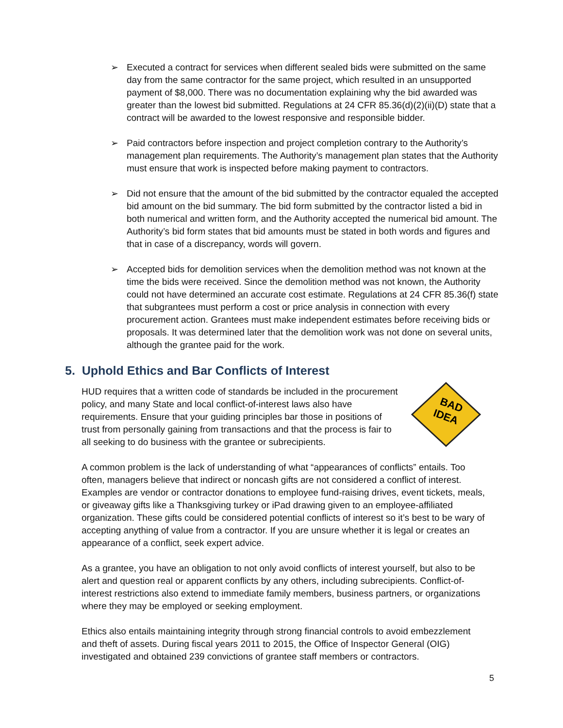➢ Executed a contract for services when different sealed bids were submitted on the same day from the same contractor for the same project, which resulted in an unsupported payment of $8,000. There was no documentation explaining why the bid awarded was greater than the lowest bid submitted. Regulations at 24 CFR 85.36(d)(2)(ii)(D) state that a contract will be awarded to the lowest responsive and responsible bidder.
➢ Paid contractors before inspection and project completion contrary to the Authority’s management plan requirements. The Authority’s management plan states that the Authority must ensure that work is inspected before making payment to contractors.
➢ Did not ensure that the amount of the bid submitted by the contractor equaled the accepted bid amount on the bid summary. The bid form submitted by the contractor listed a bid in both numerical and written form, and the Authority accepted the numerical bid amount. The Authority’s bid form states that bid amounts must be stated in both words and figures and that in case of a discrepancy, words will govern.
➢ Accepted bids for demolition services when the demolition method was not known at the time the bids were received. Since the demolition method was not known, the Authority could not have determined an accurate cost estimate. Regulations at 24 CFR 85.36(f) state that subgrantees must perform a cost or price analysis in connection with every procurement action. Grantees must make independent estimates before receiving bids or proposals. It was determined later that the demolition work was not done on several units, although the grantee paid for the work.
5. Uphold Ethics and Bar Conflicts of Interest
HUD requires that a written code of standards be included in the procurement policy, and many State and local conflict-of-interest laws also have requirements. Ensure that your guiding principles bar those in positions of trust from personally gaining from transactions and that the process is fair to all seeking to do business with the grantee or subrecipients.
BAD
IDEA
A common problem is the lack of understanding of what “appearances of conflicts” entails. Too often, managers believe that indirect or noncash gifts are not considered a conflict of interest. Examples are vendor or contractor donations to employee fund-raising drives, event tickets, meals, or giveaway gifts like a Thanksgiving turkey or iPad drawing given to an employee-affiliated organization. These gifts could be considered potential conflicts of interest so it’s best to be wary of accepting anything of value from a contractor. If you are unsure whether it is legal or creates an appearance of a conflict, seek expert advice.
As a grantee, you have an obligation to not only avoid conflicts of interest yourself, but also to be alert and question real or apparent conflicts by any others, including subrecipients. Conflict-of-interest restrictions also extend to immediate family members, business partners, or organizations where they may be employed or seeking employment.
Ethics also entails maintaining integrity through strong financial controls to avoid embezzlement and theft of assets. During fiscal years 2011 to 2015, the Office of Inspector General (OIG) investigated and obtained 239 convictions of grantee staff members or contractors.
5